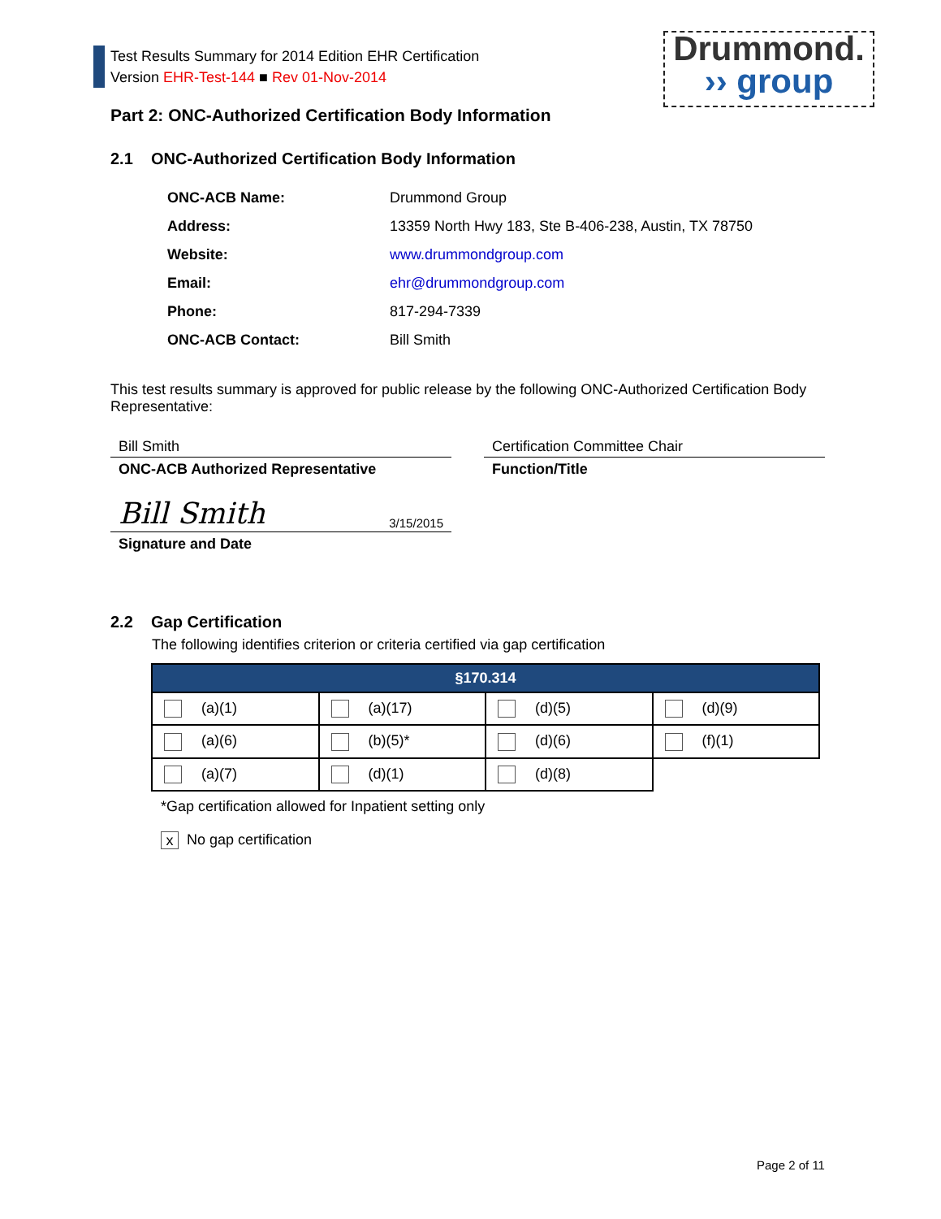Test Results Summary for 2014 Edition EHR Certification
Version EHR-Test-144 ■ Rev 01-Nov-2014
Drummond.
›› group
Part 2: ONC-Authorized Certification Body Information
2.1 ONC-Authorized Certification Body Information
| ONC-ACB Name: | Drummond Group |
| Address: | 13359 North Hwy 183, Ste B-406-238, Austin, TX 78750 |
| Website: | www.drummondgroup.com |
| Email: | ehr@drummondgroup.com |
| Phone: | 817-294-7339 |
| ONC-ACB Contact: | Bill Smith |
This test results summary is approved for public release by the following ONC-Authorized Certification Body Representative:
Bill Smith
ONC-ACB Authorized Representative
Bill Smith 3/15/2015
Signature and Date
Certification Committee Chair
Function/Title
2.2 Gap Certification
The following identifies criterion or criteria certified via gap certification
| §170.314 | | | |
| --- | --- | --- | --- |
| (a)(1) | (a)(17) | (d)(5) | (d)(9) |
| (a)(6) | (b)(5)* | (d)(6) | (f)(1) |
| (a)(7) | (d)(1) | (d)(8) | |
*Gap certification allowed for Inpatient setting only
x No gap certification
Page 2 of 11